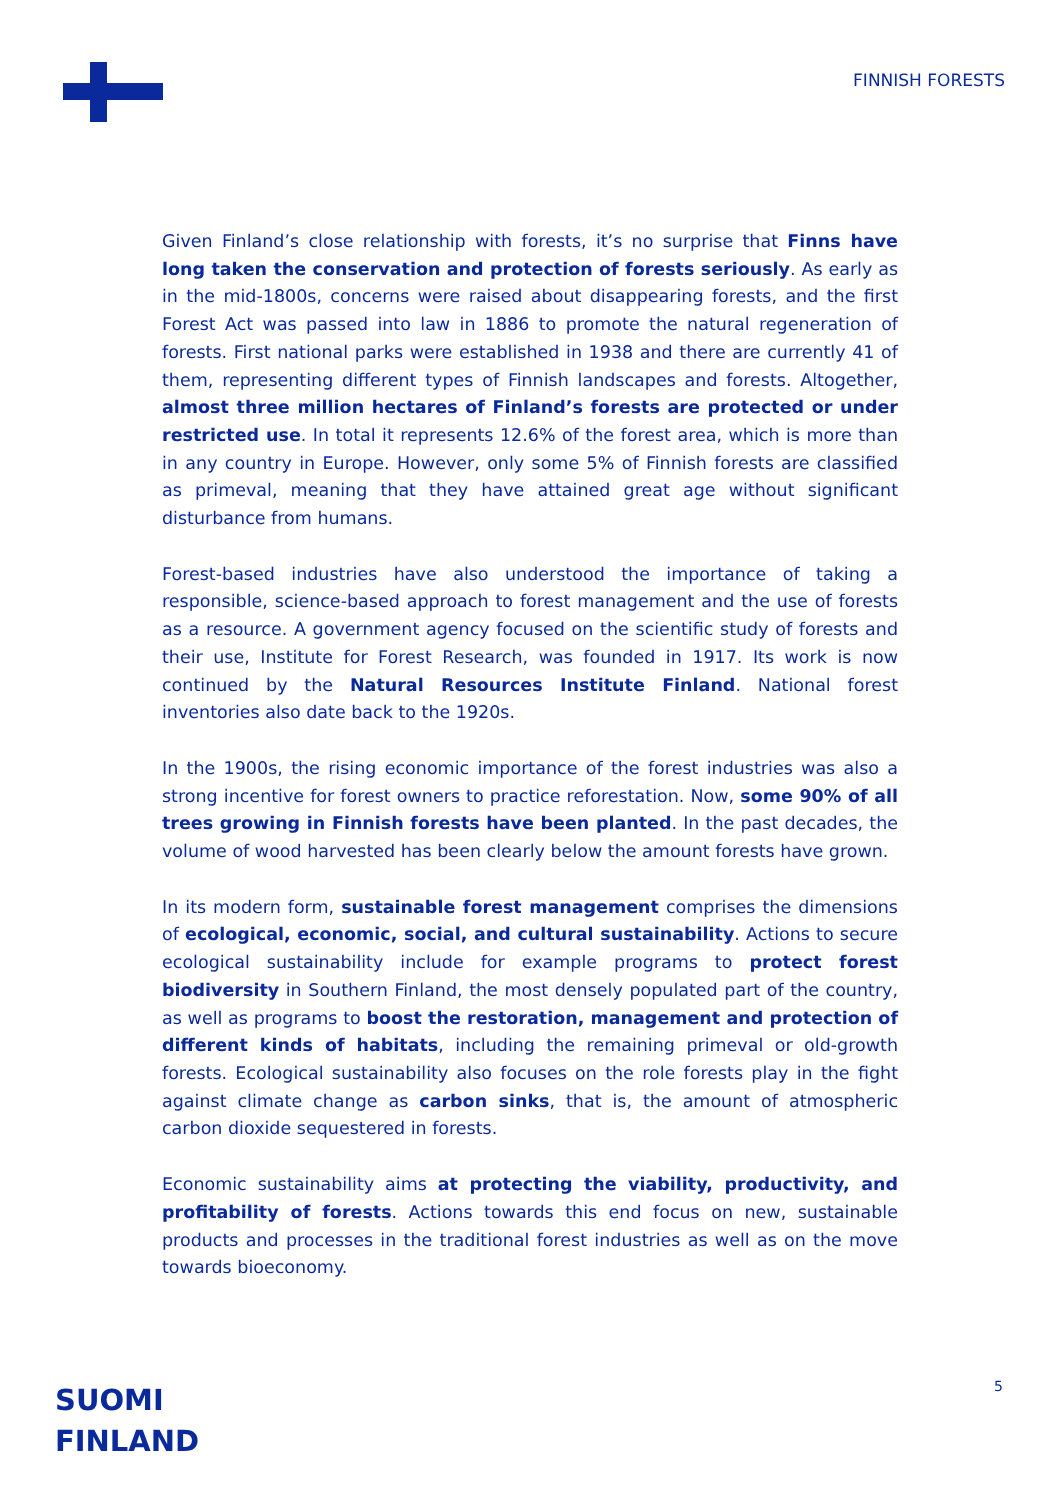FINNISH FORESTS
Given Finland’s close relationship with forests, it’s no surprise that Finns have long taken the conservation and protection of forests seriously. As early as in the mid-1800s, concerns were raised about disappearing forests, and the first Forest Act was passed into law in 1886 to promote the natural regeneration of forests. First national parks were established in 1938 and there are currently 41 of them, representing different types of Finnish landscapes and forests. Altogether, almost three million hectares of Finland’s forests are protected or under restricted use. In total it represents 12.6% of the forest area, which is more than in any country in Europe. However, only some 5% of Finnish forests are classified as primeval, meaning that they have attained great age without significant disturbance from humans.
Forest-based industries have also understood the importance of taking a responsible, science-based approach to forest management and the use of forests as a resource. A government agency focused on the scientific study of forests and their use, Institute for Forest Research, was founded in 1917. Its work is now continued by the Natural Resources Institute Finland. National forest inventories also date back to the 1920s.
In the 1900s, the rising economic importance of the forest industries was also a strong incentive for forest owners to practice reforestation. Now, some 90% of all trees growing in Finnish forests have been planted. In the past decades, the volume of wood harvested has been clearly below the amount forests have grown.
In its modern form, sustainable forest management comprises the dimensions of ecological, economic, social, and cultural sustainability. Actions to secure ecological sustainability include for example programs to protect forest biodiversity in Southern Finland, the most densely populated part of the country, as well as programs to boost the restoration, management and protection of different kinds of habitats, including the remaining primeval or old-growth forests. Ecological sustainability also focuses on the role forests play in the fight against climate change as carbon sinks, that is, the amount of atmospheric carbon dioxide sequestered in forests.
Economic sustainability aims at protecting the viability, productivity, and profitability of forests. Actions towards this end focus on new, sustainable products and processes in the traditional forest industries as well as on the move towards bioeconomy.
SUOMI
FINLAND
5